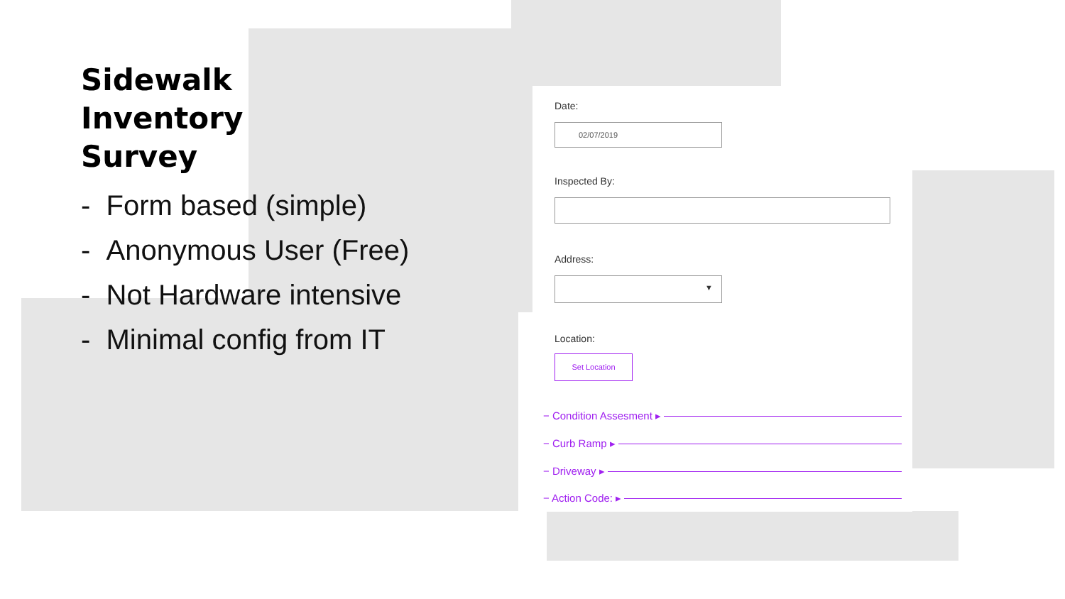Sidewalk
Inventory
Survey
- Form based (simple)
- Anonymous User (Free)
- Not Hardware intensive
- Minimal config from IT
Date:
02/07/2019
Inspected By:
Address:
▼
Location:
Set Location
− Condition Assesment ▸
− Curb Ramp ▸
− Driveway ▸
− Action Code: ▸